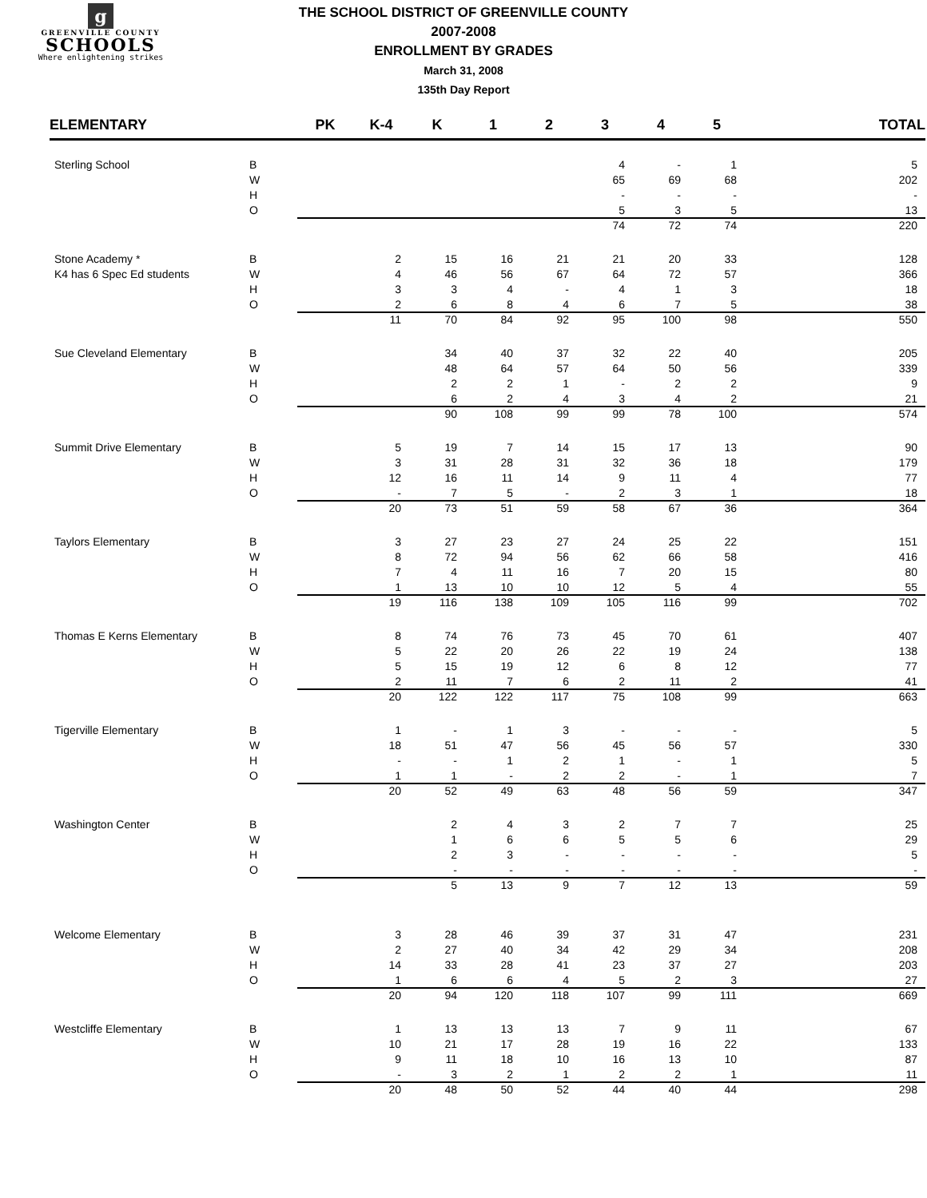g
GREENVILLE COUNTY
SCHOOLS
Where enlightening strikes
THE SCHOOL DISTRICT OF GREENVILLE COUNTY
2007-2008
ENROLLMENT BY GRADES
March 31, 2008
135th Day Report
| ELEMENTARY | | PK | K-4 | K | 1 | 2 | 3 | 4 | 5 | TOTAL |
| --- | --- | --- | --- | --- | --- | --- | --- | --- | --- | --- |
| Sterling School | B | | | | | | 4 | - | 1 | 5 |
| | W | | | | | | 65 | 69 | 68 | 202 |
| | H | | | | | | - | - | - | - |
| | O | | | | | | 5 | 3 | 5 | 13 |
| | | | | | | | 74 | 72 | 74 | 220 |
| Stone Academy * | B | | 2 | 15 | 16 | 21 | 21 | 20 | 33 | 128 |
| K4 has 6 Spec Ed students | W | | 4 | 46 | 56 | 67 | 64 | 72 | 57 | 366 |
| | H | | 3 | 3 | 4 | - | 4 | 1 | 3 | 18 |
| | O | | 2 | 6 | 8 | 4 | 6 | 7 | 5 | 38 |
| | | | 11 | 70 | 84 | 92 | 95 | 100 | 98 | 550 |
| Sue Cleveland Elementary | B | | | 34 | 40 | 37 | 32 | 22 | 40 | 205 |
| | W | | | 48 | 64 | 57 | 64 | 50 | 56 | 339 |
| | H | | | 2 | 2 | 1 | - | 2 | 2 | 9 |
| | O | | | 6 | 2 | 4 | 3 | 4 | 2 | 21 |
| | | | | 90 | 108 | 99 | 99 | 78 | 100 | 574 |
| Summit Drive Elementary | B | | 5 | 19 | 7 | 14 | 15 | 17 | 13 | 90 |
| | W | | 3 | 31 | 28 | 31 | 32 | 36 | 18 | 179 |
| | H | | 12 | 16 | 11 | 14 | 9 | 11 | 4 | 77 |
| | O | | - | 7 | 5 | - | 2 | 3 | 1 | 18 |
| | | | 20 | 73 | 51 | 59 | 58 | 67 | 36 | 364 |
| Taylors Elementary | B | | 3 | 27 | 23 | 27 | 24 | 25 | 22 | 151 |
| | W | | 8 | 72 | 94 | 56 | 62 | 66 | 58 | 416 |
| | H | | 7 | 4 | 11 | 16 | 7 | 20 | 15 | 80 |
| | O | | 1 | 13 | 10 | 10 | 12 | 5 | 4 | 55 |
| | | | 19 | 116 | 138 | 109 | 105 | 116 | 99 | 702 |
| Thomas E Kerns Elementary | B | | 8 | 74 | 76 | 73 | 45 | 70 | 61 | 407 |
| | W | | 5 | 22 | 20 | 26 | 22 | 19 | 24 | 138 |
| | H | | 5 | 15 | 19 | 12 | 6 | 8 | 12 | 77 |
| | O | | 2 | 11 | 7 | 6 | 2 | 11 | 2 | 41 |
| | | | 20 | 122 | 122 | 117 | 75 | 108 | 99 | 663 |
| Tigerville Elementary | B | | 1 | - | 1 | 3 | - | - | - | 5 |
| | W | | 18 | 51 | 47 | 56 | 45 | 56 | 57 | 330 |
| | H | | - | - | 1 | 2 | 1 | - | 1 | 5 |
| | O | | 1 | 1 | - | 2 | 2 | - | 1 | 7 |
| | | | 20 | 52 | 49 | 63 | 48 | 56 | 59 | 347 |
| Washington Center | B | | | 2 | 4 | 3 | 2 | 7 | 7 | 25 |
| | W | | | 1 | 6 | 6 | 5 | 5 | 6 | 29 |
| | H | | | 2 | 3 | - | - | - | - | 5 |
| | O | | | - | - | - | - | - | - | - |
| | | | | 5 | 13 | 9 | 7 | 12 | 13 | 59 |
| Welcome Elementary | B | | 3 | 28 | 46 | 39 | 37 | 31 | 47 | 231 |
| | W | | 2 | 27 | 40 | 34 | 42 | 29 | 34 | 208 |
| | H | | 14 | 33 | 28 | 41 | 23 | 37 | 27 | 203 |
| | O | | 1 | 6 | 6 | 4 | 5 | 2 | 3 | 27 |
| | | | 20 | 94 | 120 | 118 | 107 | 99 | 111 | 669 |
| Westcliffe Elementary | B | | 1 | 13 | 13 | 13 | 7 | 9 | 11 | 67 |
| | W | | 10 | 21 | 17 | 28 | 19 | 16 | 22 | 133 |
| | H | | 9 | 11 | 18 | 10 | 16 | 13 | 10 | 87 |
| | O | | - | 3 | 2 | 1 | 2 | 2 | 1 | 11 |
| | | | 20 | 48 | 50 | 52 | 44 | 40 | 44 | 298 |